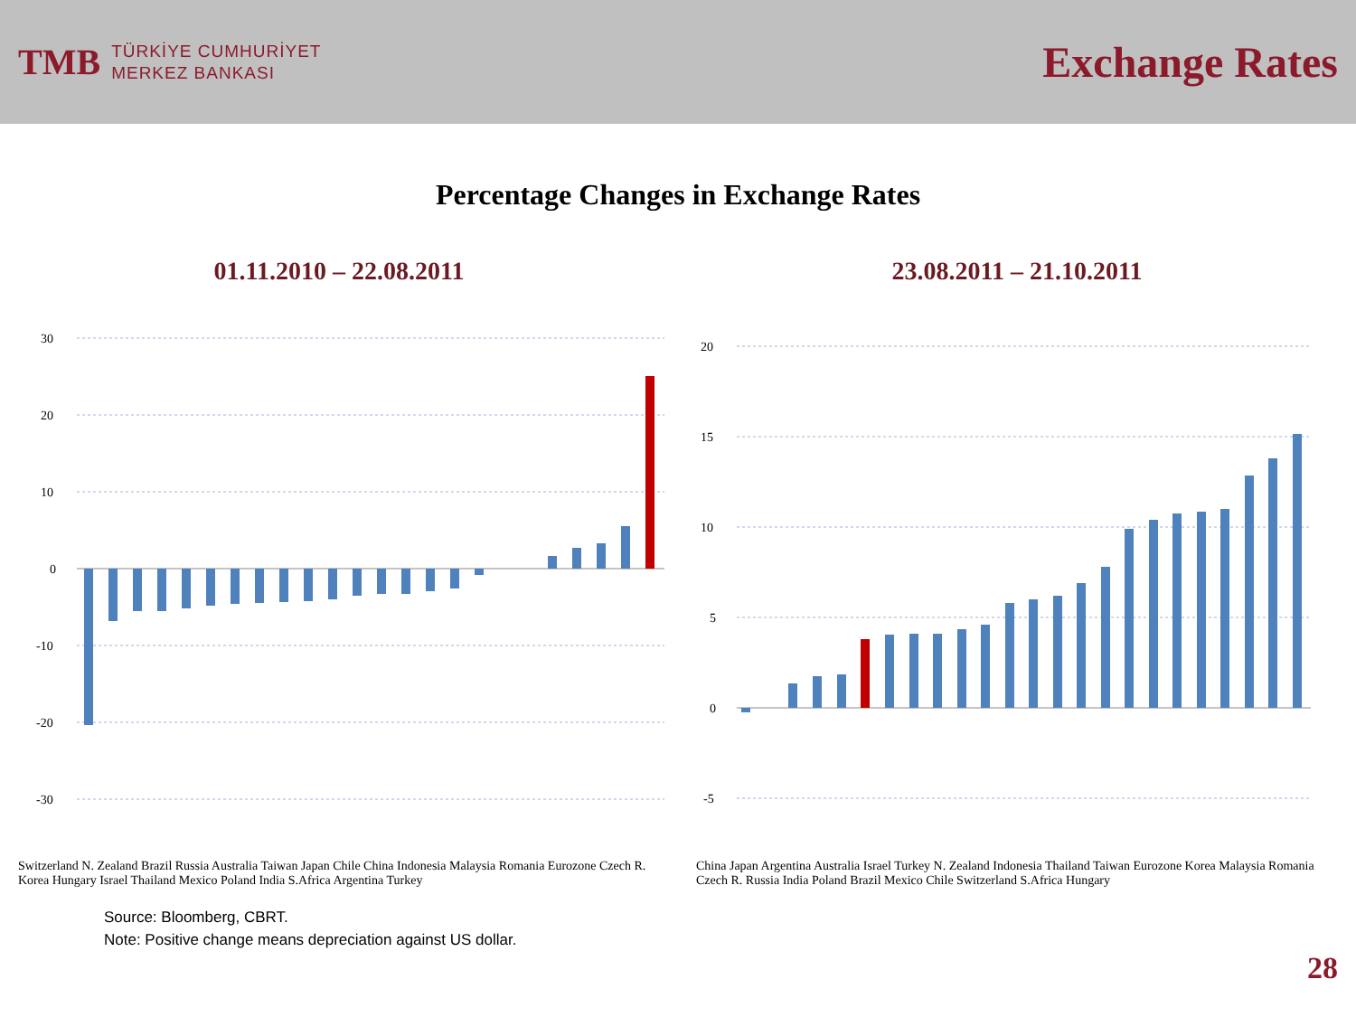TMB
TÜRKİYE CUMHURİYET
MERKEZ BANKASI
Exchange Rates
Percentage Changes in Exchange Rates
01.11.2010 – 22.08.2011
30
20
10
0
-10
-20
-30
Switzerland N. Zealand Brazil Russia Australia Taiwan Japan Chile China Indonesia Malaysia Romania Eurozone Czech R. Korea Hungary Israel Thailand Mexico Poland India S.Africa Argentina Turkey
23.08.2011 – 21.10.2011
20
15
10
5
0
-5
China Japan Argentina Australia Israel Turkey N. Zealand Indonesia Thailand Taiwan Eurozone Korea Malaysia Romania Czech R. Russia India Poland Brazil Mexico Chile Switzerland S.Africa Hungary
Source: Bloomberg, CBRT.
Note: Positive change means depreciation against US dollar.
28